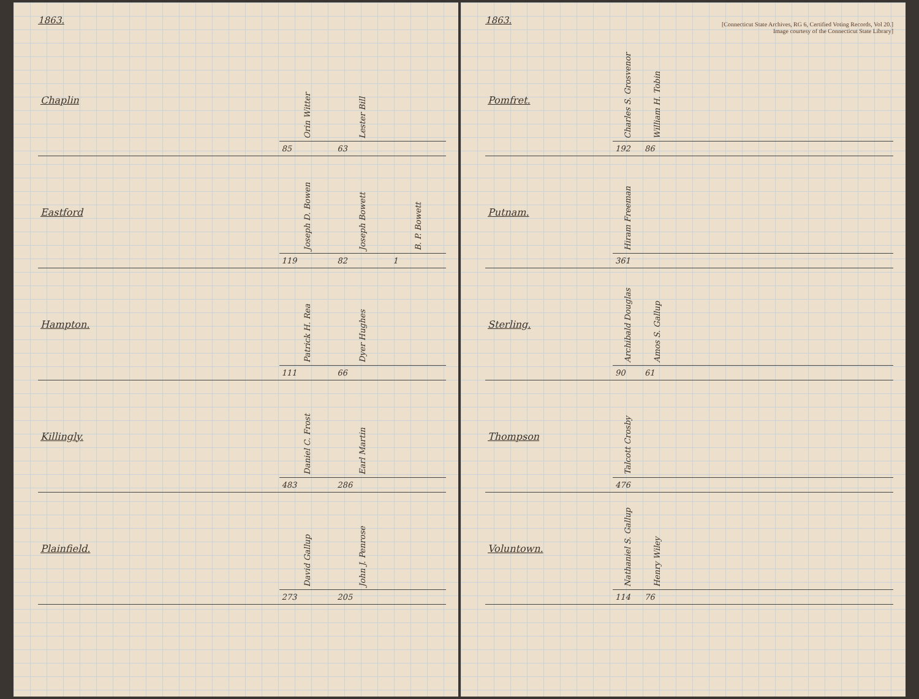1863.
| Chaplin | Orin Witter | Lester Bill | |
| | 85 | 63 | |
| Eastford | Joseph D. Bowen | Joseph Bowett | B. P. Bowett |
| | 119 | 82 | 1 |
| Hampton. | Patrick H. Rea | Dyer Hughes | |
| | 111 | 66 | |
| Killingly. | Daniel C. Frost | Earl Martin | |
| | 483 | 286 | |
| Plainfield. | David Gallup | John J. Penrose | |
| | 273 | 205 | |
[Connecticut State Archives, RG 6, Certified Voting Records, Vol 20.]
Image courtesy of the Connecticut State Library]
1863.
| Pomfret. | Charles S. Grosvenor | William H. Tobin | |
| | 192 | 86 | |
| Putnam. | Hiram Freeman | | |
| | 361 | | |
| Sterling. | Archibald Douglas | Amos S. Gallup | |
| | 90 | 61 | |
| Thompson | Talcott Crosby | | |
| | 476 | | |
| Voluntown. | Nathaniel S. Gallup | Henry Wiley | |
| | 114 | 76 | |